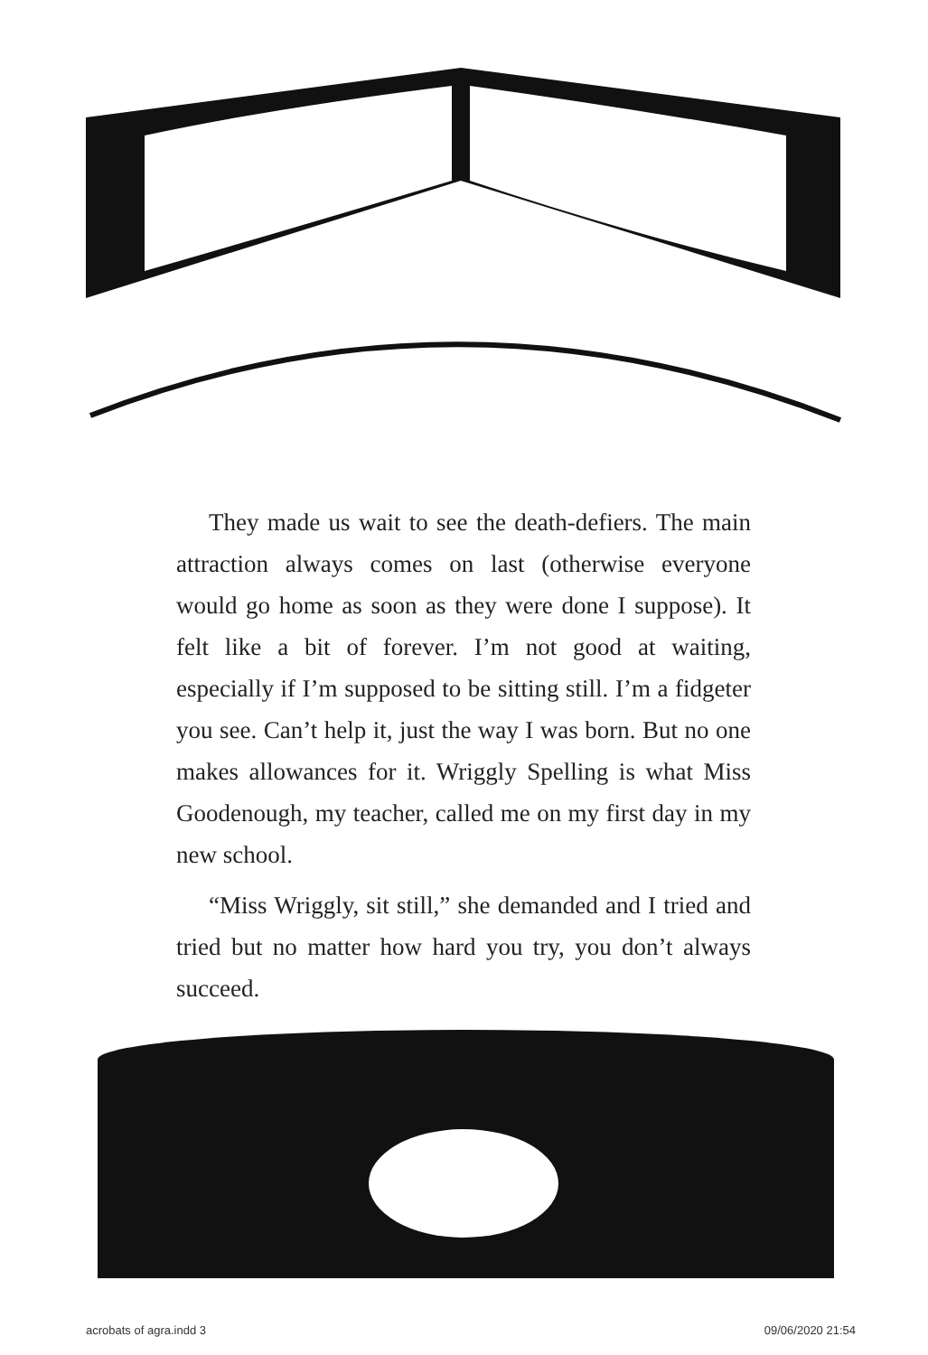They made us wait to see the death-defiers. The main attraction always comes on last (otherwise everyone would go home as soon as they were done I suppose). It felt like a bit of forever. I’m not good at waiting, especially if I’m supposed to be sitting still. I’m a fidgeter you see. Can’t help it, just the way I was born. But no one makes allowances for it. Wriggly Spelling is what Miss Goodenough, my teacher, called me on my first day in my new school.
“Miss Wriggly, sit still,” she demanded and I tried and tried but no matter how hard you try, you don’t always succeed.
acrobats of agra.indd 3 09/06/2020 21:54